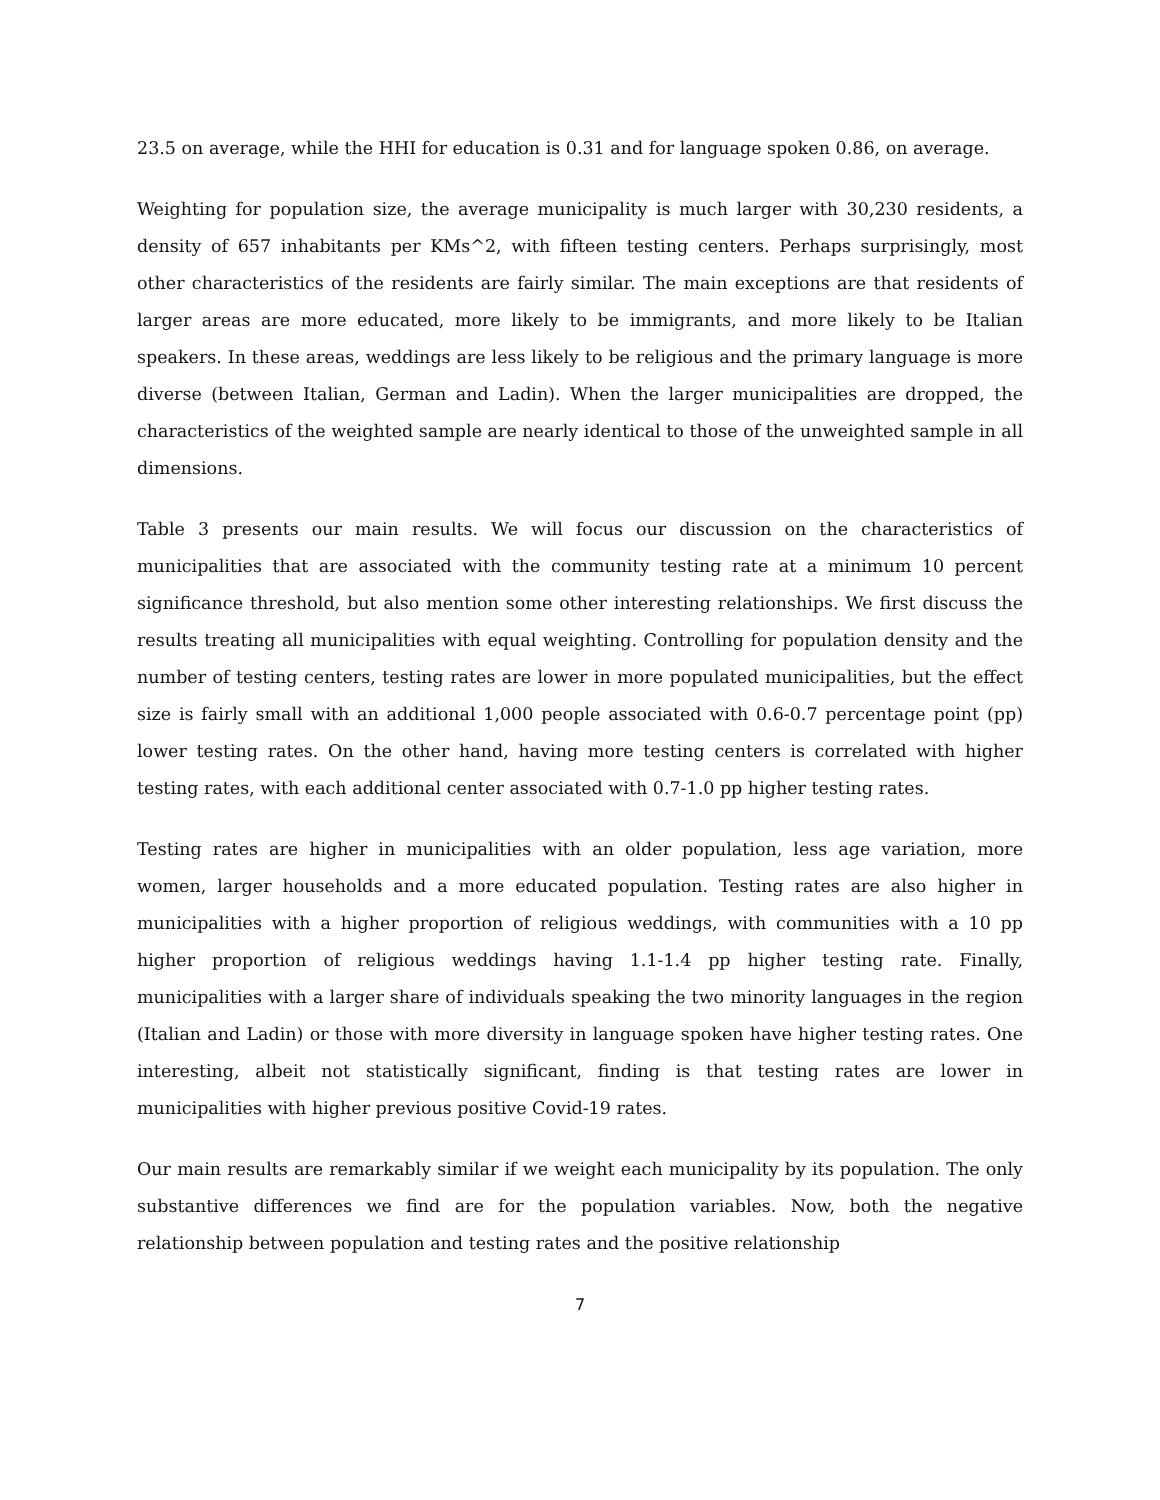23.5 on average, while the HHI for education is 0.31 and for language spoken 0.86, on average.
Weighting for population size, the average municipality is much larger with 30,230 residents, a density of 657 inhabitants per KMs^2, with fifteen testing centers. Perhaps surprisingly, most other characteristics of the residents are fairly similar. The main exceptions are that residents of larger areas are more educated, more likely to be immigrants, and more likely to be Italian speakers. In these areas, weddings are less likely to be religious and the primary language is more diverse (between Italian, German and Ladin). When the larger municipalities are dropped, the characteristics of the weighted sample are nearly identical to those of the unweighted sample in all dimensions.
Table 3 presents our main results. We will focus our discussion on the characteristics of municipalities that are associated with the community testing rate at a minimum 10 percent significance threshold, but also mention some other interesting relationships. We first discuss the results treating all municipalities with equal weighting. Controlling for population density and the number of testing centers, testing rates are lower in more populated municipalities, but the effect size is fairly small with an additional 1,000 people associated with 0.6-0.7 percentage point (pp) lower testing rates. On the other hand, having more testing centers is correlated with higher testing rates, with each additional center associated with 0.7-1.0 pp higher testing rates.
Testing rates are higher in municipalities with an older population, less age variation, more women, larger households and a more educated population. Testing rates are also higher in municipalities with a higher proportion of religious weddings, with communities with a 10 pp higher proportion of religious weddings having 1.1-1.4 pp higher testing rate. Finally, municipalities with a larger share of individuals speaking the two minority languages in the region (Italian and Ladin) or those with more diversity in language spoken have higher testing rates. One interesting, albeit not statistically significant, finding is that testing rates are lower in municipalities with higher previous positive Covid-19 rates.
Our main results are remarkably similar if we weight each municipality by its population. The only substantive differences we find are for the population variables. Now, both the negative relationship between population and testing rates and the positive relationship
7